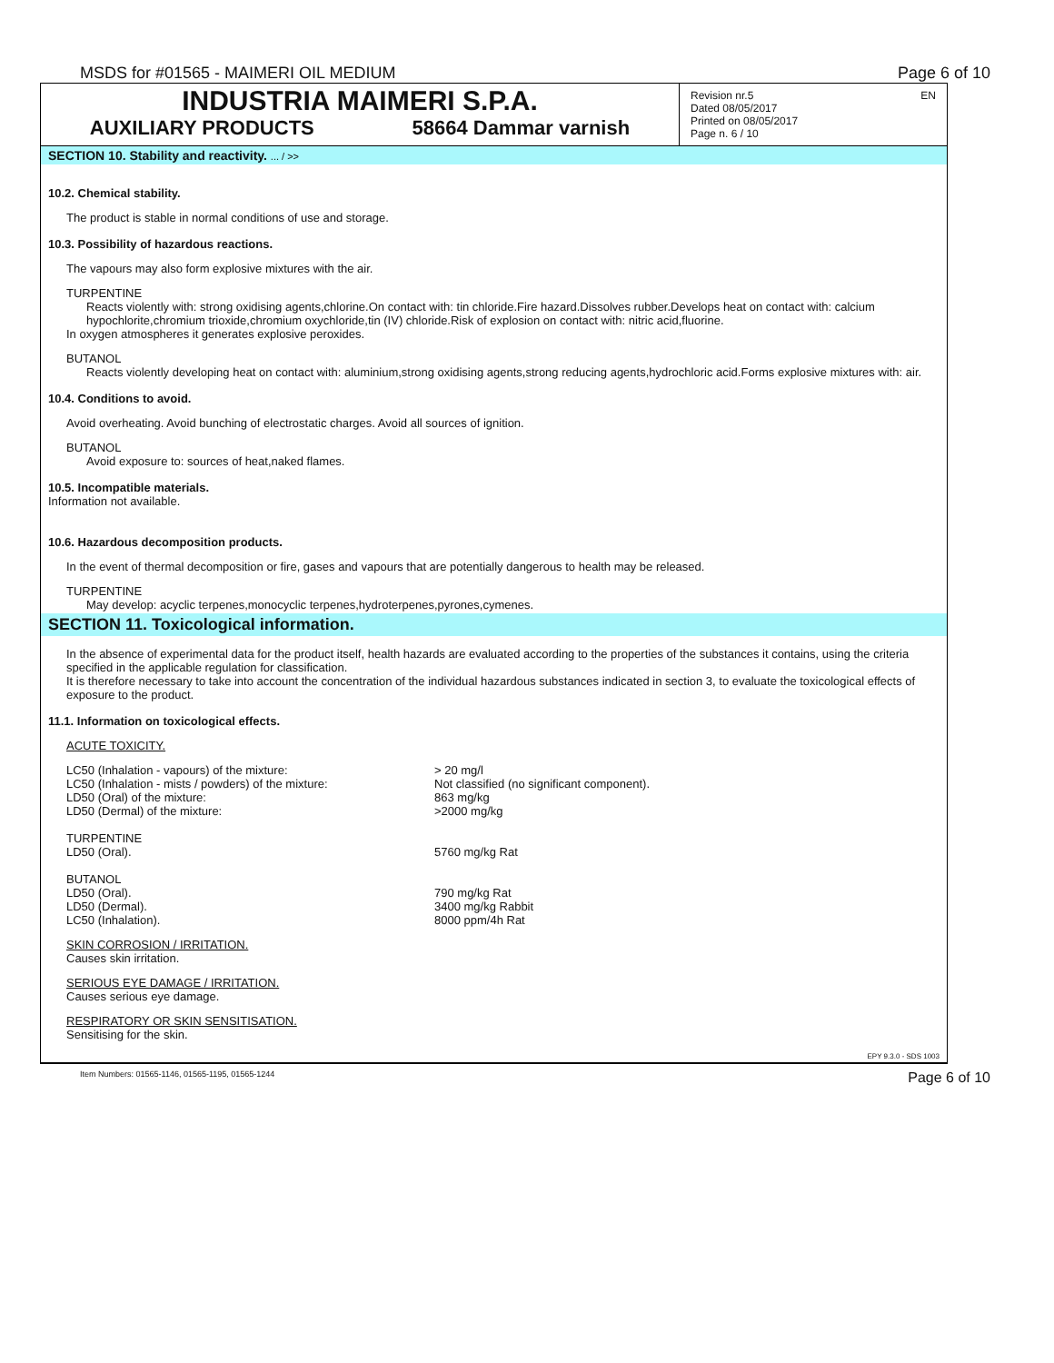MSDS for #01565 - MAIMERI OIL MEDIUM Page 6 of 10
INDUSTRIA MAIMERI S.P.A.
AUXILIARY PRODUCTS 58664 Dammar varnish
Revision nr.5
Dated 08/05/2017
Printed on 08/05/2017
Page n. 6 / 10
EN
SECTION 10. Stability and reactivity. ... / >>
10.2. Chemical stability.
The product is stable in normal conditions of use and storage.
10.3. Possibility of hazardous reactions.
The vapours may also form explosive mixtures with the air.
TURPENTINE
Reacts violently with: strong oxidising agents,chlorine.On contact with: tin chloride.Fire hazard.Dissolves rubber.Develops heat on contact with: calcium hypochlorite,chromium trioxide,chromium oxychloride,tin (IV) chloride.Risk of explosion on contact with: nitric acid,fluorine.
In oxygen atmospheres it generates explosive peroxides.
BUTANOL
Reacts violently developing heat on contact with: aluminium,strong oxidising agents,strong reducing agents,hydrochloric acid.Forms explosive mixtures with: air.
10.4. Conditions to avoid.
Avoid overheating. Avoid bunching of electrostatic charges. Avoid all sources of ignition.
BUTANOL
Avoid exposure to: sources of heat,naked flames.
10.5. Incompatible materials.
Information not available.
10.6. Hazardous decomposition products.
In the event of thermal decomposition or fire, gases and vapours that are potentially dangerous to health may be released.
TURPENTINE
May develop: acyclic terpenes,monocyclic terpenes,hydroterpenes,pyrones,cymenes.
SECTION 11. Toxicological information.
In the absence of experimental data for the product itself, health hazards are evaluated according to the properties of the substances it contains, using the criteria specified in the applicable regulation for classification.
It is therefore necessary to take into account the concentration of the individual hazardous substances indicated in section 3, to evaluate the toxicological effects of exposure to the product.
11.1. Information on toxicological effects.
ACUTE TOXICITY.
| LC50 (Inhalation - vapours) of the mixture: | > 20 mg/l |
| LC50 (Inhalation - mists / powders) of the mixture: | Not classified (no significant component). |
| LD50 (Oral) of the mixture: | 863 mg/kg |
| LD50 (Dermal) of the mixture: | >2000 mg/kg |
| TURPENTINE | |
| LD50 (Oral). | 5760 mg/kg Rat |
| BUTANOL | |
| LD50 (Oral). | 790 mg/kg Rat |
| LD50 (Dermal). | 3400 mg/kg Rabbit |
| LC50 (Inhalation). | 8000 ppm/4h Rat |
SKIN CORROSION / IRRITATION.
Causes skin irritation.
SERIOUS EYE DAMAGE / IRRITATION.
Causes serious eye damage.
RESPIRATORY OR SKIN SENSITISATION.
Sensitising for the skin.
EPY 9.3.0 - SDS 1003
Item Numbers: 01565-1146, 01565-1195, 01565-1244 Page 6 of 10